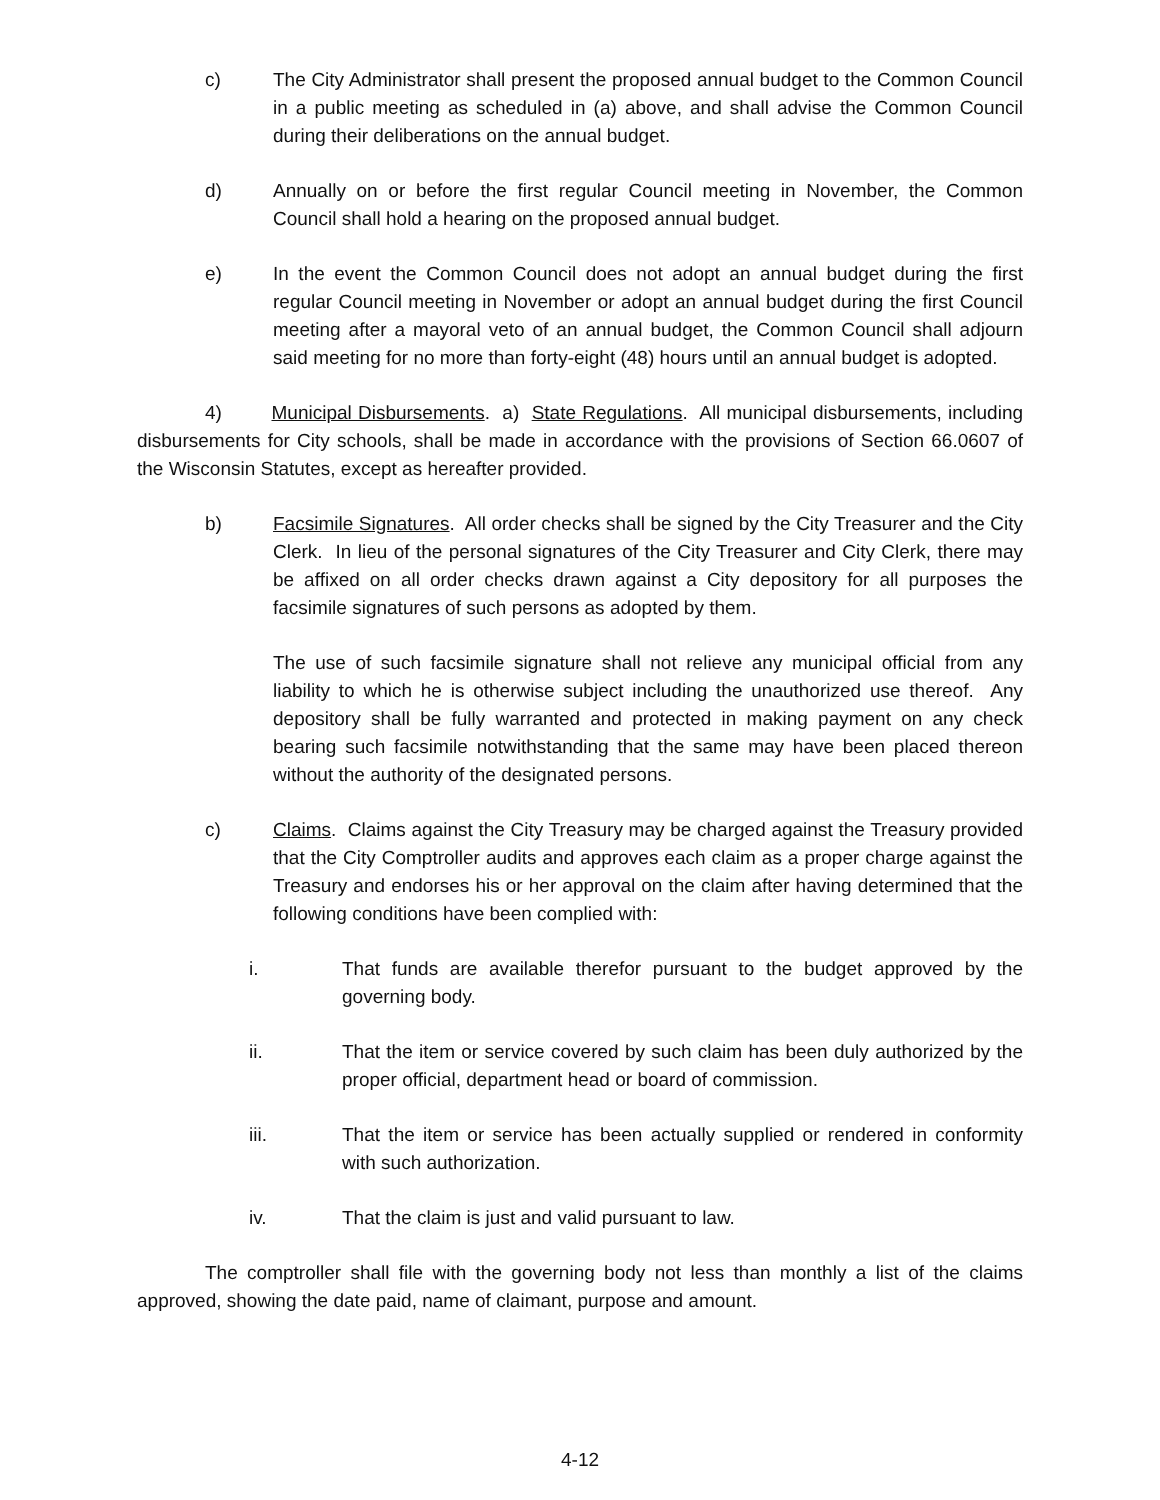c) The City Administrator shall present the proposed annual budget to the Common Council in a public meeting as scheduled in (a) above, and shall advise the Common Council during their deliberations on the annual budget.
d) Annually on or before the first regular Council meeting in November, the Common Council shall hold a hearing on the proposed annual budget.
e) In the event the Common Council does not adopt an annual budget during the first regular Council meeting in November or adopt an annual budget during the first Council meeting after a mayoral veto of an annual budget, the Common Council shall adjourn said meeting for no more than forty-eight (48) hours until an annual budget is adopted.
4) Municipal Disbursements. a) State Regulations. All municipal disbursements, including disbursements for City schools, shall be made in accordance with the provisions of Section 66.0607 of the Wisconsin Statutes, except as hereafter provided.
b) Facsimile Signatures. All order checks shall be signed by the City Treasurer and the City Clerk. In lieu of the personal signatures of the City Treasurer and City Clerk, there may be affixed on all order checks drawn against a City depository for all purposes the facsimile signatures of such persons as adopted by them.
The use of such facsimile signature shall not relieve any municipal official from any liability to which he is otherwise subject including the unauthorized use thereof. Any depository shall be fully warranted and protected in making payment on any check bearing such facsimile notwithstanding that the same may have been placed thereon without the authority of the designated persons.
c) Claims. Claims against the City Treasury may be charged against the Treasury provided that the City Comptroller audits and approves each claim as a proper charge against the Treasury and endorses his or her approval on the claim after having determined that the following conditions have been complied with:
i. That funds are available therefor pursuant to the budget approved by the governing body.
ii. That the item or service covered by such claim has been duly authorized by the proper official, department head or board of commission.
iii. That the item or service has been actually supplied or rendered in conformity with such authorization.
iv. That the claim is just and valid pursuant to law.
The comptroller shall file with the governing body not less than monthly a list of the claims approved, showing the date paid, name of claimant, purpose and amount.
4-12